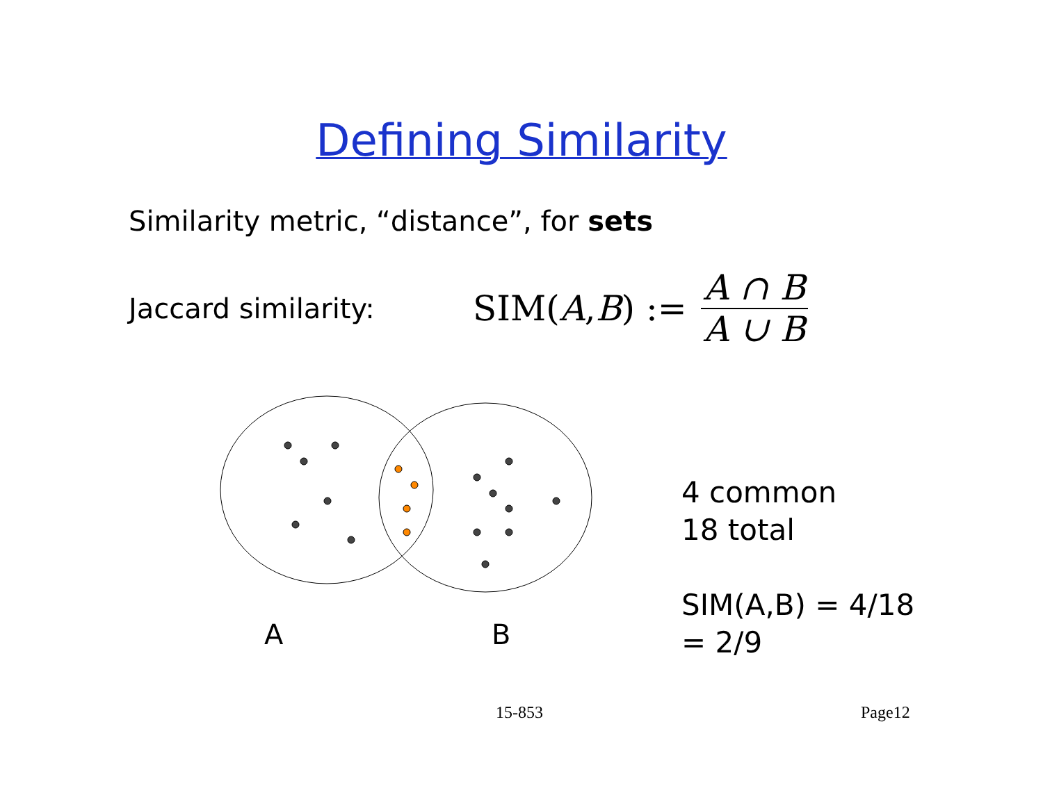Defining Similarity
Similarity metric, “distance”, for sets
Jaccard similarity:
SIM(A, B) := A ∩ B A ∪ B
A B
4 common
18 total
SIM(A,B) = 4/18
= 2/9
15-853 Page12